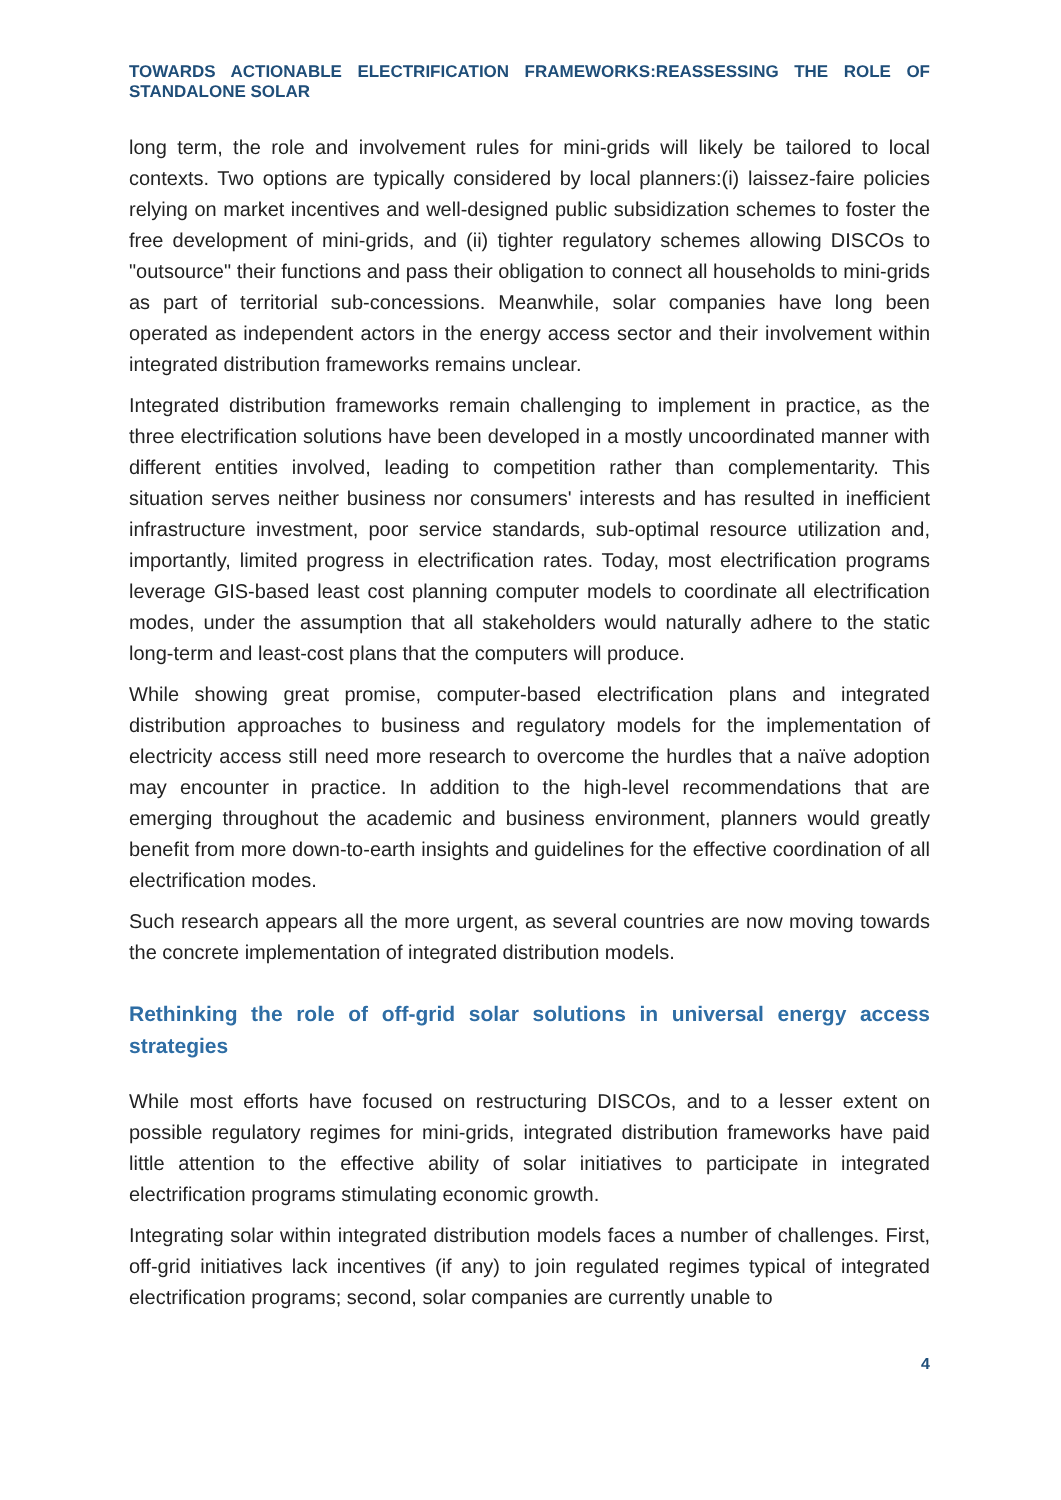TOWARDS ACTIONABLE ELECTRIFICATION FRAMEWORKS:REASSESSING THE ROLE OF STANDALONE SOLAR
long term, the role and involvement rules for mini-grids will likely be tailored to local contexts. Two options are typically considered by local planners:(i) laissez-faire policies relying on market incentives and well-designed public subsidization schemes to foster the free development of mini-grids, and (ii) tighter regulatory schemes allowing DISCOs to "outsource" their functions and pass their obligation to connect all households to mini-grids as part of territorial sub-concessions. Meanwhile, solar companies have long been operated as independent actors in the energy access sector and their involvement within integrated distribution frameworks remains unclear.
Integrated distribution frameworks remain challenging to implement in practice, as the three electrification solutions have been developed in a mostly uncoordinated manner with different entities involved, leading to competition rather than complementarity. This situation serves neither business nor consumers' interests and has resulted in inefficient infrastructure investment, poor service standards, sub-optimal resource utilization and, importantly, limited progress in electrification rates. Today, most electrification programs leverage GIS-based least cost planning computer models to coordinate all electrification modes, under the assumption that all stakeholders would naturally adhere to the static long-term and least-cost plans that the computers will produce.
While showing great promise, computer-based electrification plans and integrated distribution approaches to business and regulatory models for the implementation of electricity access still need more research to overcome the hurdles that a naïve adoption may encounter in practice. In addition to the high-level recommendations that are emerging throughout the academic and business environment, planners would greatly benefit from more down-to-earth insights and guidelines for the effective coordination of all electrification modes.
Such research appears all the more urgent, as several countries are now moving towards the concrete implementation of integrated distribution models.
Rethinking the role of off-grid solar solutions in universal energy access strategies
While most efforts have focused on restructuring DISCOs, and to a lesser extent on possible regulatory regimes for mini-grids, integrated distribution frameworks have paid little attention to the effective ability of solar initiatives to participate in integrated electrification programs stimulating economic growth.
Integrating solar within integrated distribution models faces a number of challenges. First, off-grid initiatives lack incentives (if any) to join regulated regimes typical of integrated electrification programs; second, solar companies are currently unable to
4